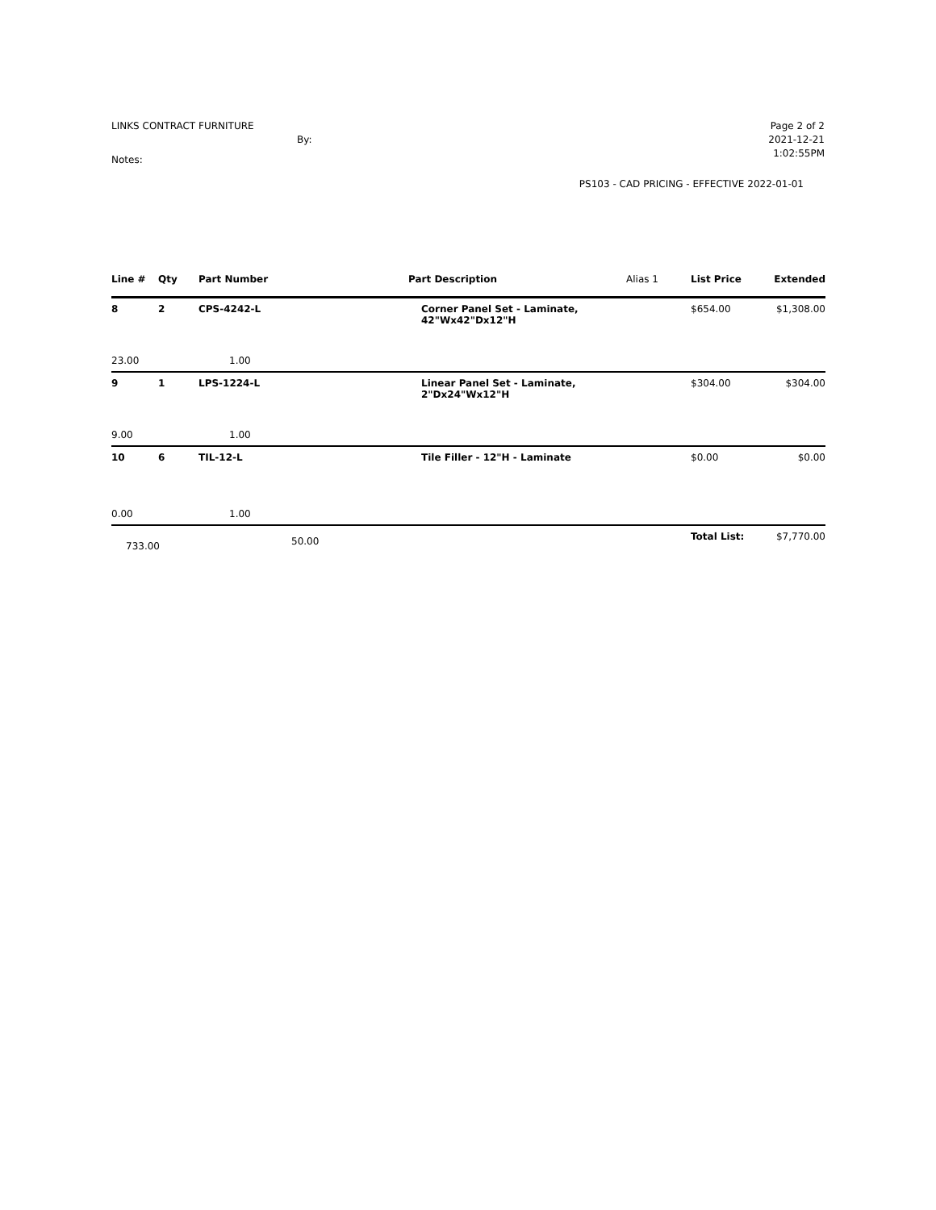LINKS CONTRACT FURNITURE
By:
Notes:
Page 2 of 2
2021-12-21
1:02:55PM
PS103 - CAD PRICING - EFFECTIVE 2022-01-01
| Line # | Qty | Part Number | Part Description | Alias 1 | List Price | Extended |
| --- | --- | --- | --- | --- | --- | --- |
| 8 | 2 | CPS-4242-L | Corner Panel Set - Laminate, 42"Wx42"Dx12"H | | $654.00 | $1,308.00 |
| 23.00 | | 1.00 | | | | |
| 9 | 1 | LPS-1224-L | Linear Panel Set - Laminate, 2"Dx24"Wx12"H | | $304.00 | $304.00 |
| 9.00 | | 1.00 | | | | |
| 10 | 6 | TIL-12-L | Tile Filler - 12"H - Laminate | | $0.00 | $0.00 |
| 0.00 | | 1.00 | | | | |
| 733.00 | | 50.00 | | | Total List: | $7,770.00 |